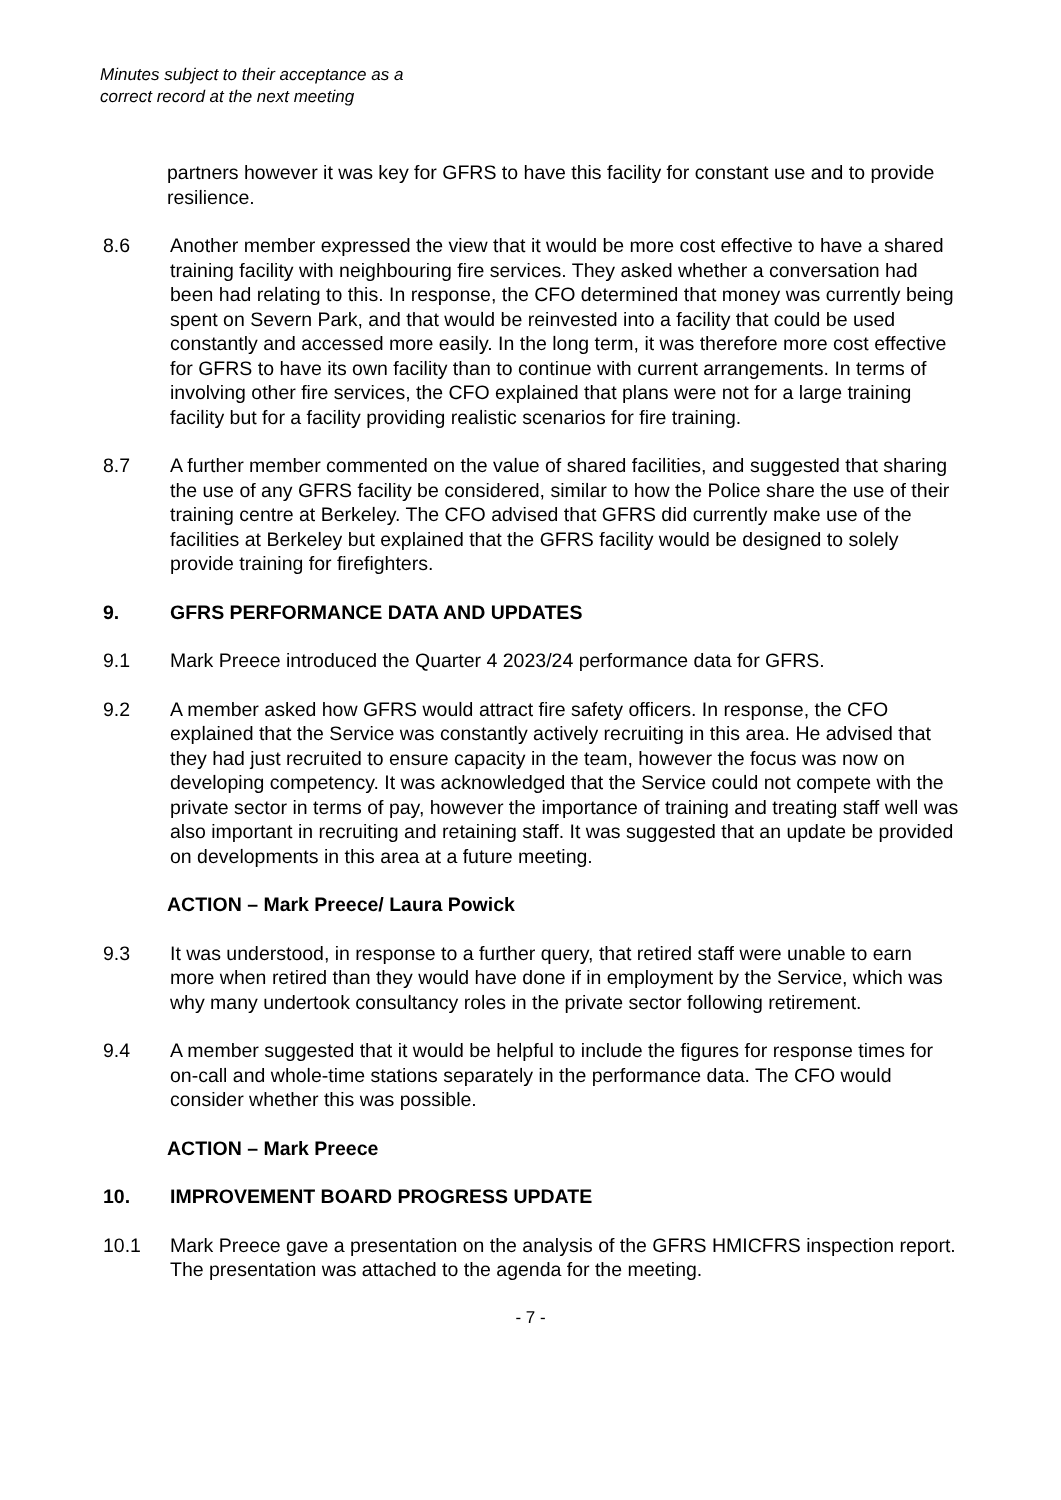Minutes subject to their acceptance as a
correct record at the next meeting
partners however it was key for GFRS to have this facility for constant use and to provide resilience.
8.6 Another member expressed the view that it would be more cost effective to have a shared training facility with neighbouring fire services. They asked whether a conversation had been had relating to this. In response, the CFO determined that money was currently being spent on Severn Park, and that would be reinvested into a facility that could be used constantly and accessed more easily. In the long term, it was therefore more cost effective for GFRS to have its own facility than to continue with current arrangements. In terms of involving other fire services, the CFO explained that plans were not for a large training facility but for a facility providing realistic scenarios for fire training.
8.7 A further member commented on the value of shared facilities, and suggested that sharing the use of any GFRS facility be considered, similar to how the Police share the use of their training centre at Berkeley. The CFO advised that GFRS did currently make use of the facilities at Berkeley but explained that the GFRS facility would be designed to solely provide training for firefighters.
9. GFRS PERFORMANCE DATA AND UPDATES
9.1 Mark Preece introduced the Quarter 4 2023/24 performance data for GFRS.
9.2 A member asked how GFRS would attract fire safety officers. In response, the CFO explained that the Service was constantly actively recruiting in this area. He advised that they had just recruited to ensure capacity in the team, however the focus was now on developing competency. It was acknowledged that the Service could not compete with the private sector in terms of pay, however the importance of training and treating staff well was also important in recruiting and retaining staff. It was suggested that an update be provided on developments in this area at a future meeting.
ACTION – Mark Preece/ Laura Powick
9.3 It was understood, in response to a further query, that retired staff were unable to earn more when retired than they would have done if in employment by the Service, which was why many undertook consultancy roles in the private sector following retirement.
9.4 A member suggested that it would be helpful to include the figures for response times for on-call and whole-time stations separately in the performance data. The CFO would consider whether this was possible.
ACTION – Mark Preece
10. IMPROVEMENT BOARD PROGRESS UPDATE
10.1 Mark Preece gave a presentation on the analysis of the GFRS HMICFRS inspection report. The presentation was attached to the agenda for the meeting.
- 7 -